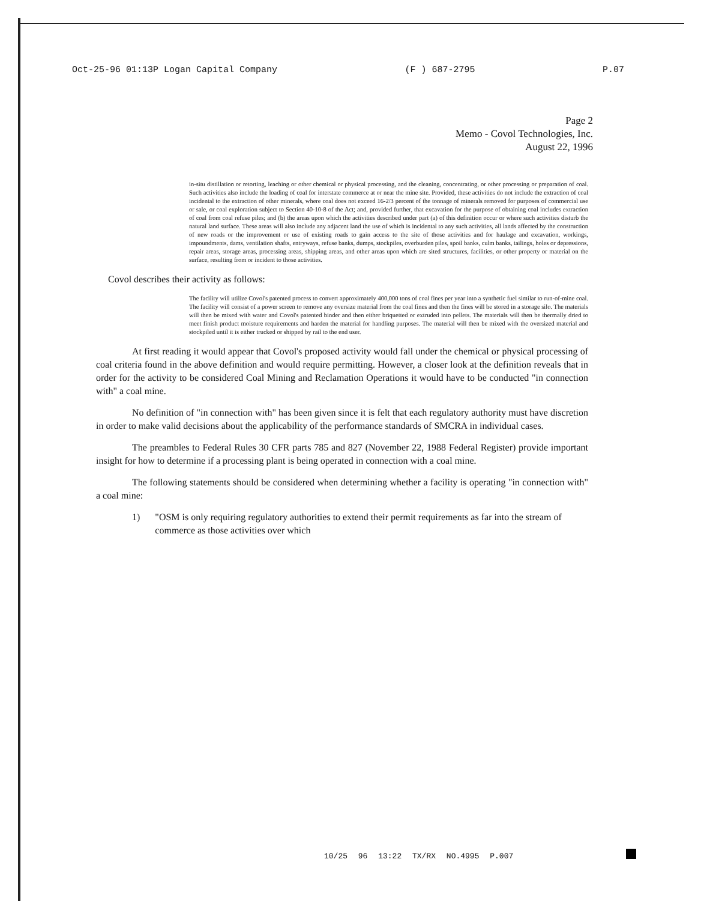Oct-25-96 01:13P Logan Capital Company (F ) 687-2795 P.07
Page 2
Memo - Covol Technologies, Inc.
August 22, 1996
in-situ distillation or retorting, leaching or other chemical or physical processing, and the cleaning, concentrating, or other processing or preparation of coal. Such activities also include the loading of coal for interstate commerce at or near the mine site. Provided, these activities do not include the extraction of coal incidental to the extraction of other minerals, where coal does not exceed 16-2/3 percent of the tonnage of minerals removed for purposes of commercial use or sale, or coal exploration subject to Section 40-10-8 of the Act; and, provided further, that excavation for the purpose of obtaining coal includes extraction of coal from coal refuse piles; and (b) the areas upon which the activities described under part (a) of this definition occur or where such activities disturb the natural land surface. These areas will also include any adjacent land the use of which is incidental to any such activities, all lands affected by the construction of new roads or the improvement or use of existing roads to gain access to the site of those activities and for haulage and excavation, workings, impoundments, dams, ventilation shafts, entryways, refuse banks, dumps, stockpiles, overburden piles, spoil banks, culm banks, tailings, holes or depressions, repair areas, storage areas, processing areas, shipping areas, and other areas upon which are sited structures, facilities, or other property or material on the surface, resulting from or incident to those activities.
Covol describes their activity as follows:
The facility will utilize Covol's patented process to convert approximately 400,000 tons of coal fines per year into a synthetic fuel similar to run-of-mine coal. The facility will consist of a power screen to remove any oversize material from the coal fines and then the fines will be stored in a storage silo. The materials will then be mixed with water and Covol's patented binder and then either briquetted or extruded into pellets. The materials will then be thermally dried to meet finish product moisture requirements and harden the material for handling purposes. The material will then be mixed with the oversized material and stockpiled until it is either trucked or shipped by rail to the end user.
At first reading it would appear that Covol's proposed activity would fall under the chemical or physical processing of coal criteria found in the above definition and would require permitting. However, a closer look at the definition reveals that in order for the activity to be considered Coal Mining and Reclamation Operations it would have to be conducted "in connection with" a coal mine.
No definition of "in connection with" has been given since it is felt that each regulatory authority must have discretion in order to make valid decisions about the applicability of the performance standards of SMCRA in individual cases.
The preambles to Federal Rules 30 CFR parts 785 and 827 (November 22, 1988 Federal Register) provide important insight for how to determine if a processing plant is being operated in connection with a coal mine.
The following statements should be considered when determining whether a facility is operating "in connection with" a coal mine:
1) "OSM is only requiring regulatory authorities to extend their permit requirements as far into the stream of commerce as those activities over which
10/25 96 13:22 TX/RX NO.4995 P.007